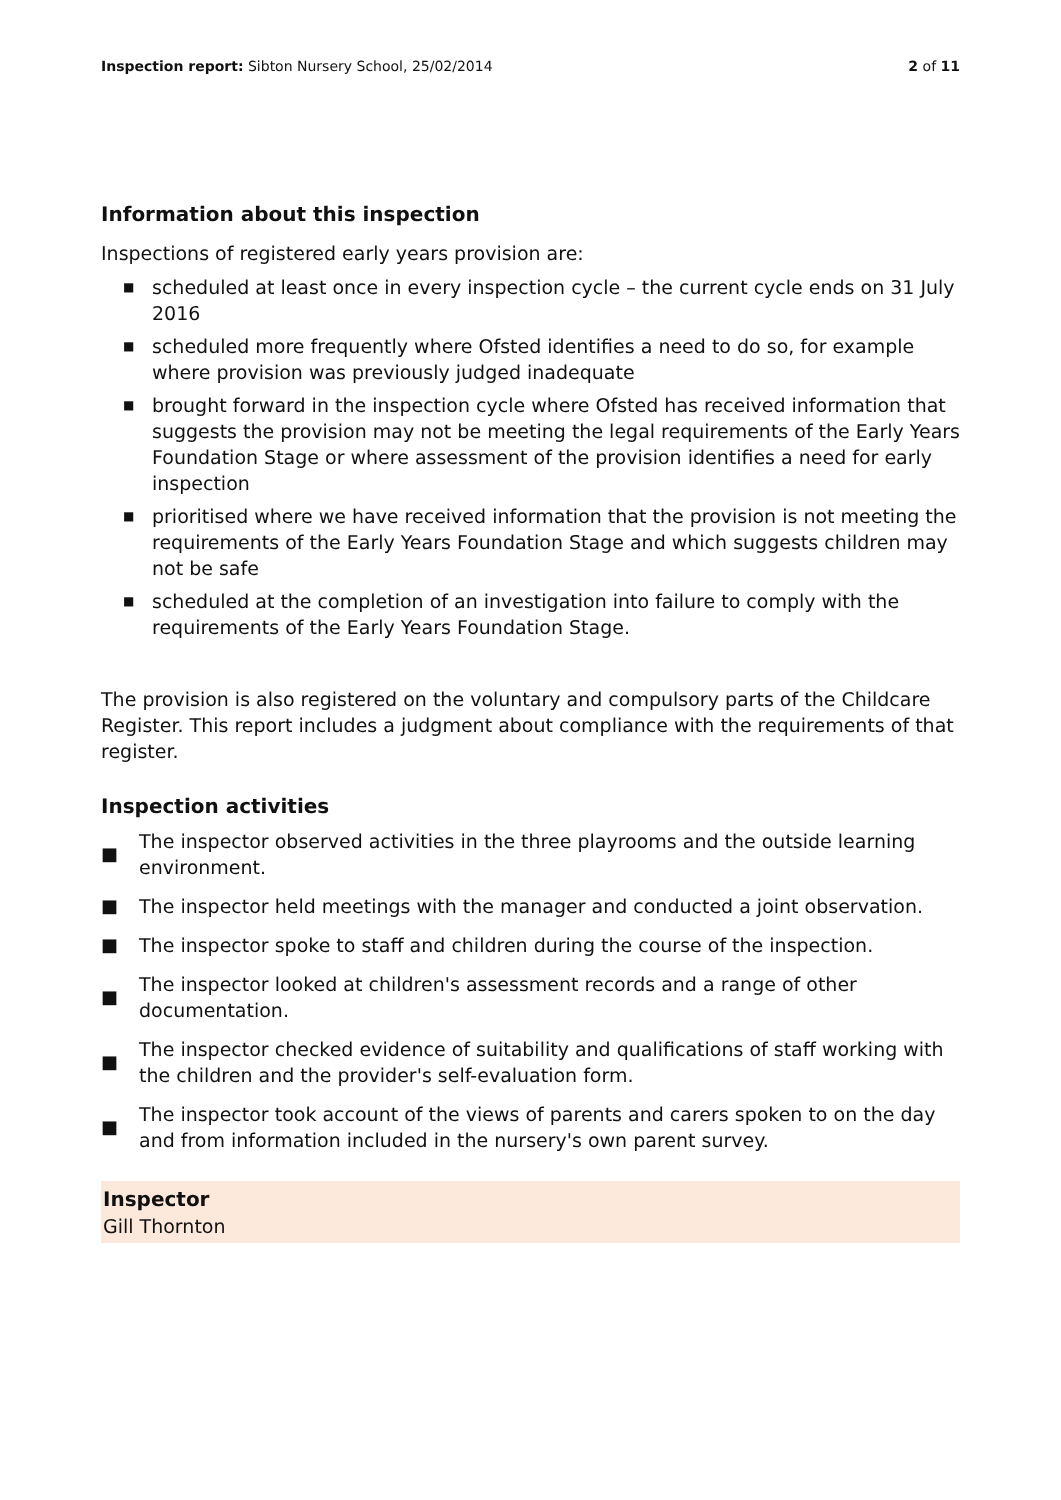Inspection report: Sibton Nursery School, 25/02/2014
2 of 11
Information about this inspection
Inspections of registered early years provision are:
■ scheduled at least once in every inspection cycle – the current cycle ends on 31 July 2016
■ scheduled more frequently where Ofsted identifies a need to do so, for example where provision was previously judged inadequate
■ brought forward in the inspection cycle where Ofsted has received information that suggests the provision may not be meeting the legal requirements of the Early Years Foundation Stage or where assessment of the provision identifies a need for early inspection
■ prioritised where we have received information that the provision is not meeting the requirements of the Early Years Foundation Stage and which suggests children may not be safe
■ scheduled at the completion of an investigation into failure to comply with the requirements of the Early Years Foundation Stage.
The provision is also registered on the voluntary and compulsory parts of the Childcare Register. This report includes a judgment about compliance with the requirements of that register.
Inspection activities
■ The inspector observed activities in the three playrooms and the outside learning environment.
■ The inspector held meetings with the manager and conducted a joint observation.
■ The inspector spoke to staff and children during the course of the inspection.
■ The inspector looked at children's assessment records and a range of other documentation.
■ The inspector checked evidence of suitability and qualifications of staff working with the children and the provider's self-evaluation form.
■ The inspector took account of the views of parents and carers spoken to on the day and from information included in the nursery's own parent survey.
Inspector
Gill Thornton